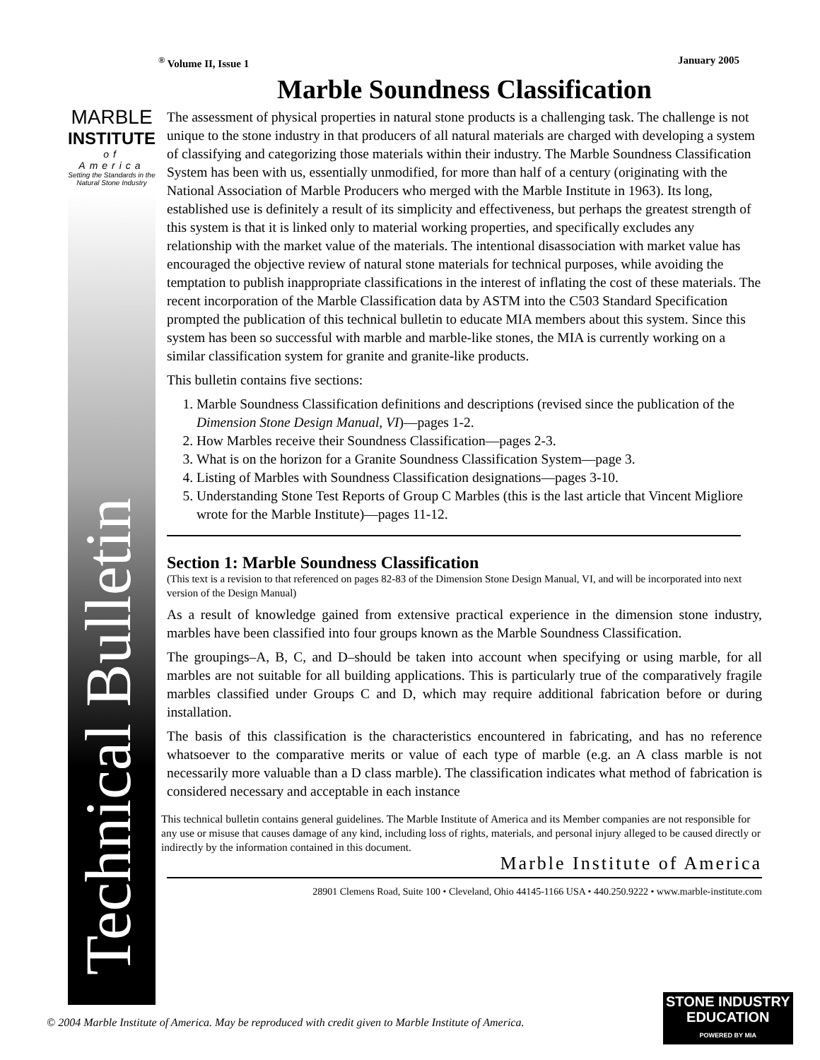MARBLE
INSTITUTE
of America
Setting the Standards in the Natural Stone Industry
Technical Bulletin
<sup>®</sup> Volume II, Issue 1 January 2005
Marble Soundness Classification
The assessment of physical properties in natural stone products is a challenging task. The challenge is not unique to the stone industry in that producers of all natural materials are charged with developing a system of classifying and categorizing those materials within their industry. The Marble Soundness Classification System has been with us, essentially unmodified, for more than half of a century (originating with the National Association of Marble Producers who merged with the Marble Institute in 1963). Its long, established use is definitely a result of its simplicity and effectiveness, but perhaps the greatest strength of this system is that it is linked only to material working properties, and specifically excludes any relationship with the market value of the materials. The intentional disassociation with market value has encouraged the objective review of natural stone materials for technical purposes, while avoiding the temptation to publish inappropriate classifications in the interest of inflating the cost of these materials. The recent incorporation of the Marble Classification data by ASTM into the C503 Standard Specification prompted the publication of this technical bulletin to educate MIA members about this system. Since this system has been so successful with marble and marble-like stones, the MIA is currently working on a similar classification system for granite and granite-like products.
This bulletin contains five sections:
1. Marble Soundness Classification definitions and descriptions (revised since the publication of the Dimension Stone Design Manual, VI)—pages 1-2.
2. How Marbles receive their Soundness Classification—pages 2-3.
3. What is on the horizon for a Granite Soundness Classification System—page 3.
4. Listing of Marbles with Soundness Classification designations—pages 3-10.
5. Understanding Stone Test Reports of Group C Marbles (this is the last article that Vincent Migliore wrote for the Marble Institute)—pages 11-12.
Section 1: Marble Soundness Classification
(This text is a revision to that referenced on pages 82-83 of the Dimension Stone Design Manual, VI, and will be incorporated into next version of the Design Manual)
As a result of knowledge gained from extensive practical experience in the dimension stone industry, marbles have been classified into four groups known as the Marble Soundness Classification.
The groupings–A, B, C, and D–should be taken into account when specifying or using marble, for all marbles are not suitable for all building applications. This is particularly true of the comparatively fragile marbles classified under Groups C and D, which may require additional fabrication before or during installation.
The basis of this classification is the characteristics encountered in fabricating, and has no reference whatsoever to the comparative merits or value of each type of marble (e.g. an A class marble is not necessarily more valuable than a D class marble). The classification indicates what method of fabrication is considered necessary and acceptable in each instance
This technical bulletin contains general guidelines. The Marble Institute of America and its Member companies are not responsible for any use or misuse that causes damage of any kind, including loss of rights, materials, and personal injury alleged to be caused directly or indirectly by the information contained in this document.
Marble Institute of America
28901 Clemens Road, Suite 100 • Cleveland, Ohio 44145-1166 USA • 440.250.9222 • www.marble-institute.com
© 2004 Marble Institute of America. May be reproduced with credit given to Marble Institute of America.
STONE INDUSTRY
EDUCATION
POWERED BY MIA